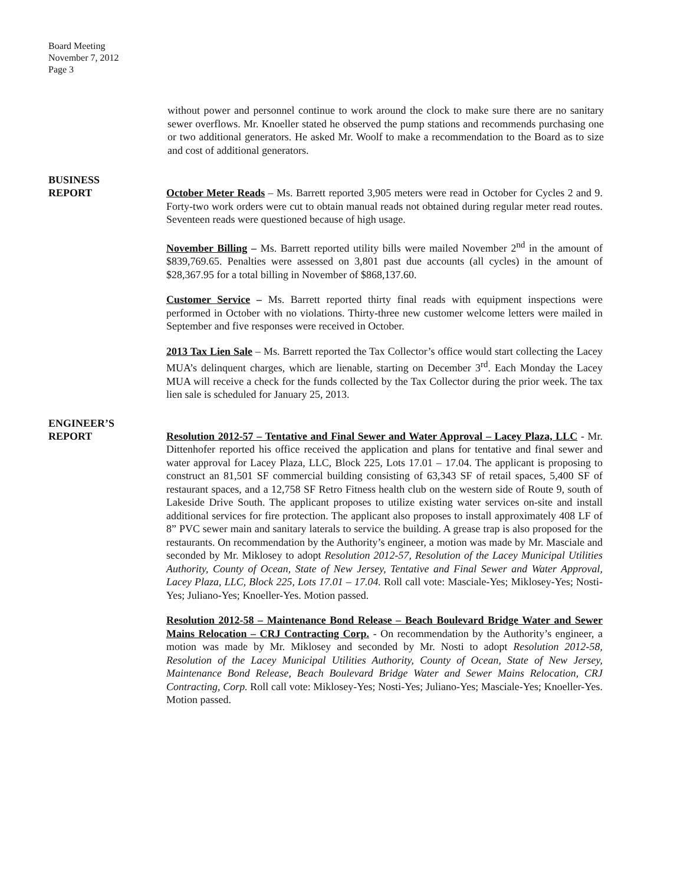Board Meeting
November 7, 2012
Page 3
without power and personnel continue to work around the clock to make sure there are no sanitary sewer overflows. Mr. Knoeller stated he observed the pump stations and recommends purchasing one or two additional generators. He asked Mr. Woolf to make a recommendation to the Board as to size and cost of additional generators.
BUSINESS
REPORT
October Meter Reads – Ms. Barrett reported 3,905 meters were read in October for Cycles 2 and 9. Forty-two work orders were cut to obtain manual reads not obtained during regular meter read routes. Seventeen reads were questioned because of high usage.
November Billing – Ms. Barrett reported utility bills were mailed November 2<sup>nd</sup> in the amount of $839,769.65. Penalties were assessed on 3,801 past due accounts (all cycles) in the amount of $28,367.95 for a total billing in November of $868,137.60.
Customer Service – Ms. Barrett reported thirty final reads with equipment inspections were performed in October with no violations. Thirty-three new customer welcome letters were mailed in September and five responses were received in October.
2013 Tax Lien Sale – Ms. Barrett reported the Tax Collector’s office would start collecting the Lacey MUA’s delinquent charges, which are lienable, starting on December 3<sup>rd</sup>. Each Monday the Lacey MUA will receive a check for the funds collected by the Tax Collector during the prior week. The tax lien sale is scheduled for January 25, 2013.
ENGINEER’S
REPORT
Resolution 2012-57 – Tentative and Final Sewer and Water Approval – Lacey Plaza, LLC - Mr. Dittenhofer reported his office received the application and plans for tentative and final sewer and water approval for Lacey Plaza, LLC, Block 225, Lots 17.01 – 17.04. The applicant is proposing to construct an 81,501 SF commercial building consisting of 63,343 SF of retail spaces, 5,400 SF of restaurant spaces, and a 12,758 SF Retro Fitness health club on the western side of Route 9, south of Lakeside Drive South. The applicant proposes to utilize existing water services on-site and install additional services for fire protection. The applicant also proposes to install approximately 408 LF of 8” PVC sewer main and sanitary laterals to service the building. A grease trap is also proposed for the restaurants. On recommendation by the Authority’s engineer, a motion was made by Mr. Masciale and seconded by Mr. Miklosey to adopt Resolution 2012-57, Resolution of the Lacey Municipal Utilities Authority, County of Ocean, State of New Jersey, Tentative and Final Sewer and Water Approval, Lacey Plaza, LLC, Block 225, Lots 17.01 – 17.04. Roll call vote: Masciale-Yes; Miklosey-Yes; Nosti-Yes; Juliano-Yes; Knoeller-Yes. Motion passed.
Resolution 2012-58 – Maintenance Bond Release – Beach Boulevard Bridge Water and Sewer Mains Relocation – CRJ Contracting Corp. - On recommendation by the Authority’s engineer, a motion was made by Mr. Miklosey and seconded by Mr. Nosti to adopt Resolution 2012-58, Resolution of the Lacey Municipal Utilities Authority, County of Ocean, State of New Jersey, Maintenance Bond Release, Beach Boulevard Bridge Water and Sewer Mains Relocation, CRJ Contracting, Corp. Roll call vote: Miklosey-Yes; Nosti-Yes; Juliano-Yes; Masciale-Yes; Knoeller-Yes. Motion passed.